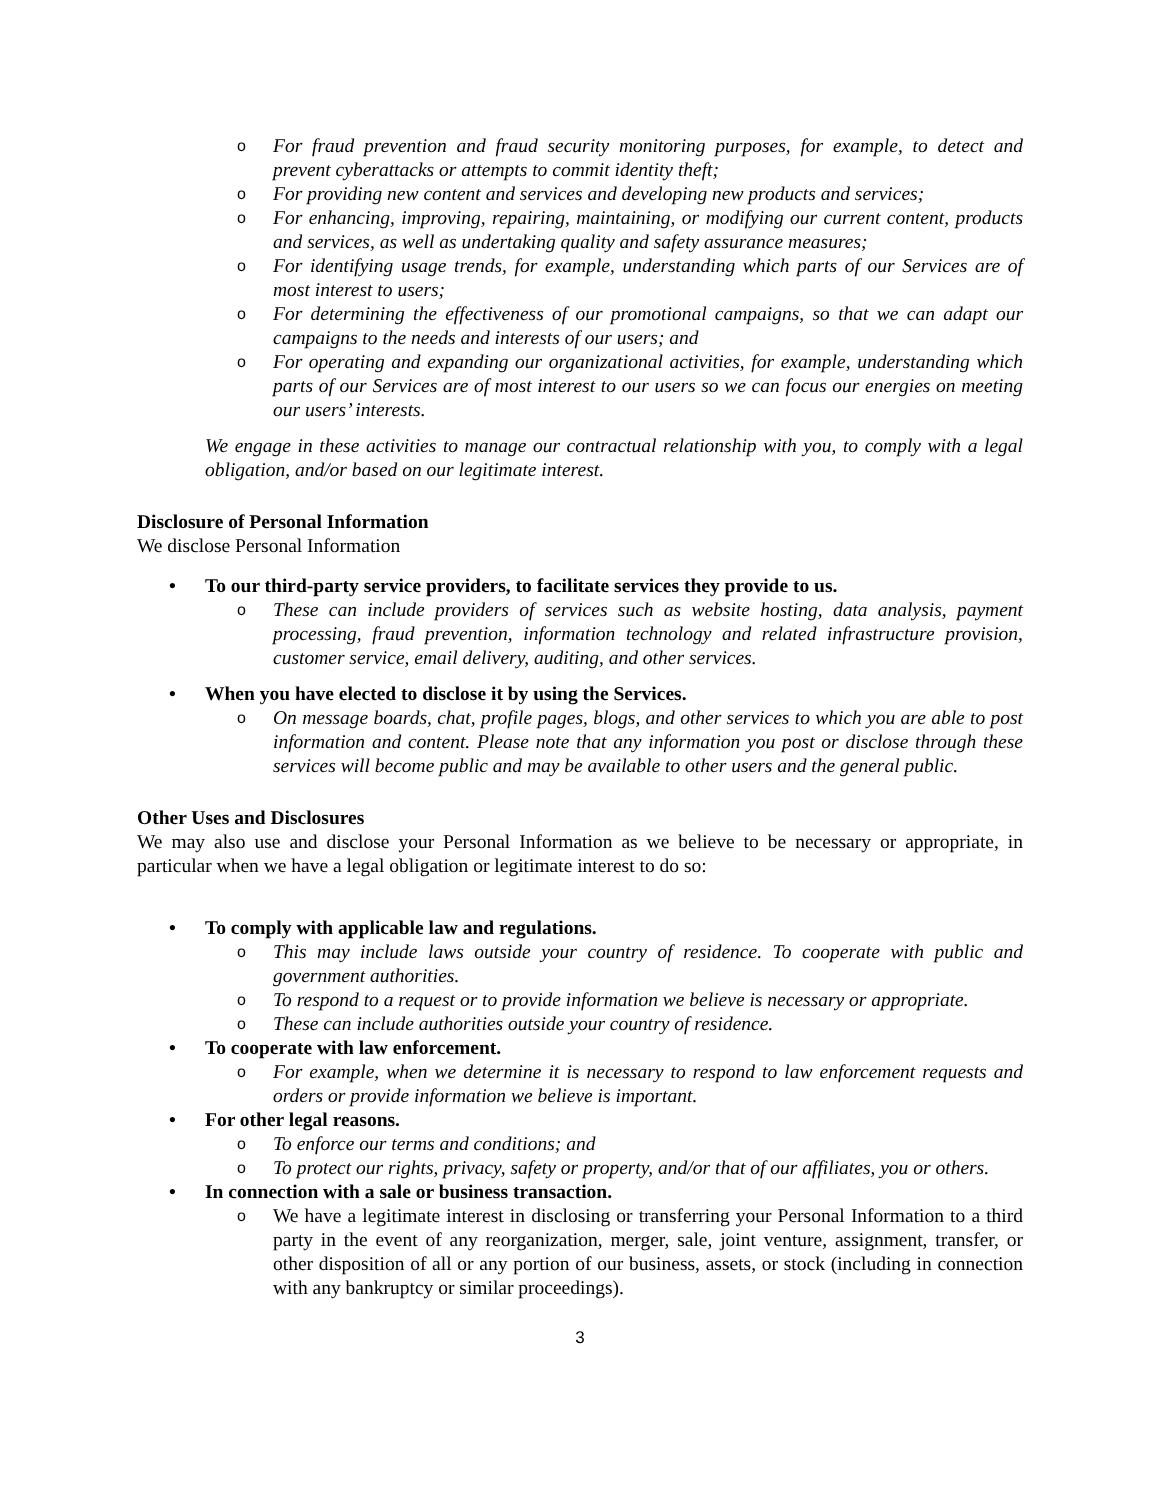o For fraud prevention and fraud security monitoring purposes, for example, to detect and prevent cyberattacks or attempts to commit identity theft;
o For providing new content and services and developing new products and services;
o For enhancing, improving, repairing, maintaining, or modifying our current content, products and services, as well as undertaking quality and safety assurance measures;
o For identifying usage trends, for example, understanding which parts of our Services are of most interest to users;
o For determining the effectiveness of our promotional campaigns, so that we can adapt our campaigns to the needs and interests of our users; and
o For operating and expanding our organizational activities, for example, understanding which parts of our Services are of most interest to our users so we can focus our energies on meeting our users’ interests.
We engage in these activities to manage our contractual relationship with you, to comply with a legal obligation, and/or based on our legitimate interest.
Disclosure of Personal Information
We disclose Personal Information
• To our third-party service providers, to facilitate services they provide to us.
o These can include providers of services such as website hosting, data analysis, payment processing, fraud prevention, information technology and related infrastructure provision, customer service, email delivery, auditing, and other services.
• When you have elected to disclose it by using the Services.
o On message boards, chat, profile pages, blogs, and other services to which you are able to post information and content. Please note that any information you post or disclose through these services will become public and may be available to other users and the general public.
Other Uses and Disclosures
We may also use and disclose your Personal Information as we believe to be necessary or appropriate, in particular when we have a legal obligation or legitimate interest to do so:
• To comply with applicable law and regulations.
o This may include laws outside your country of residence. To cooperate with public and government authorities.
o To respond to a request or to provide information we believe is necessary or appropriate.
o These can include authorities outside your country of residence.
• To cooperate with law enforcement.
o For example, when we determine it is necessary to respond to law enforcement requests and orders or provide information we believe is important.
• For other legal reasons.
o To enforce our terms and conditions; and
o To protect our rights, privacy, safety or property, and/or that of our affiliates, you or others.
• In connection with a sale or business transaction.
o We have a legitimate interest in disclosing or transferring your Personal Information to a third party in the event of any reorganization, merger, sale, joint venture, assignment, transfer, or other disposition of all or any portion of our business, assets, or stock (including in connection with any bankruptcy or similar proceedings).
3